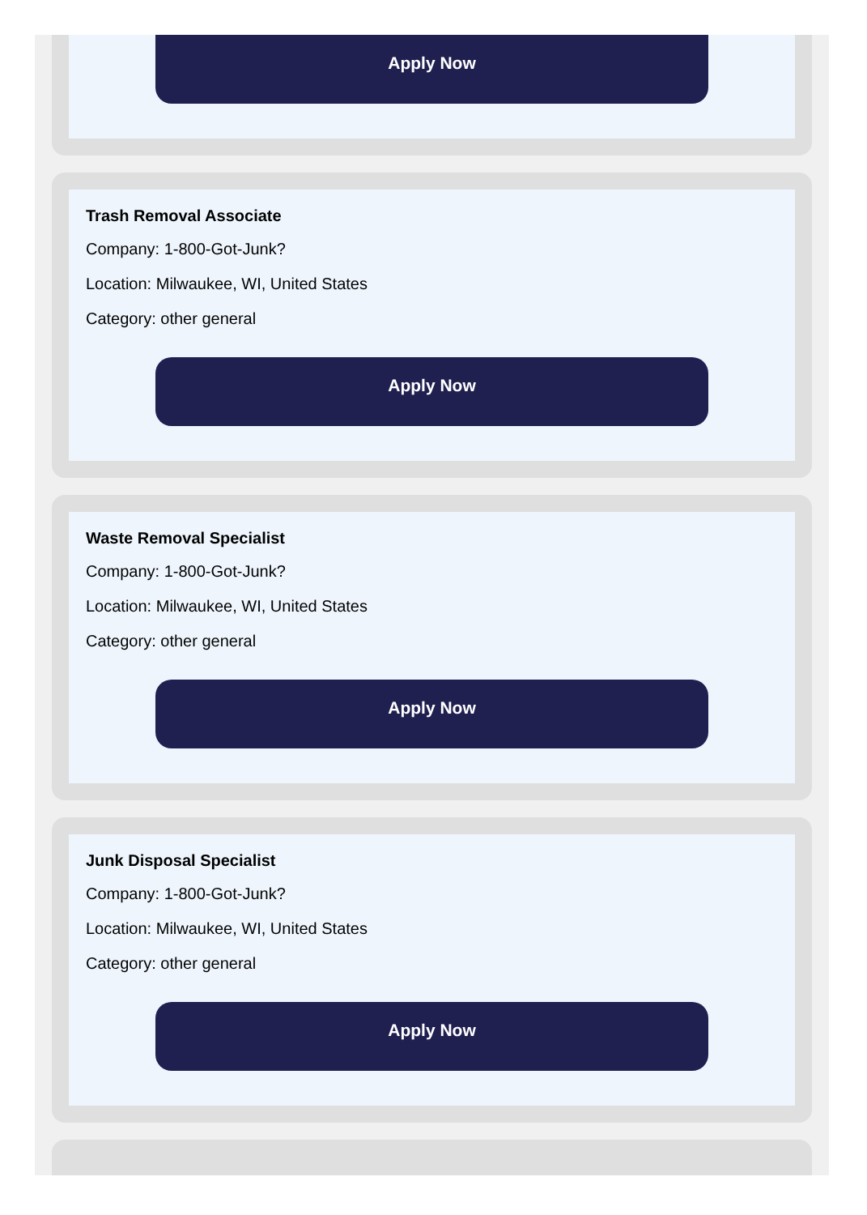Apply Now
Trash Removal Associate
Company: 1-800-Got-Junk?
Location: Milwaukee, WI, United States
Category: other general
Apply Now
Waste Removal Specialist
Company: 1-800-Got-Junk?
Location: Milwaukee, WI, United States
Category: other general
Apply Now
Junk Disposal Specialist
Company: 1-800-Got-Junk?
Location: Milwaukee, WI, United States
Category: other general
Apply Now